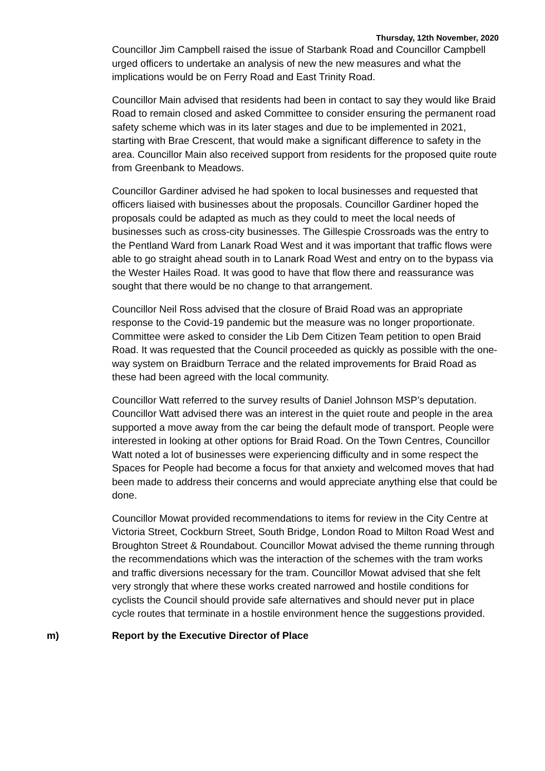Thursday, 12th November, 2020
Councillor Jim Campbell raised the issue of Starbank Road and Councillor Campbell urged officers to undertake an analysis of new the new measures and what the implications would be on Ferry Road and East Trinity Road.
Councillor Main advised that residents had been in contact to say they would like Braid Road to remain closed and asked Committee to consider ensuring the permanent road safety scheme which was in its later stages and due to be implemented in 2021, starting with Brae Crescent, that would make a significant difference to safety in the area. Councillor Main also received support from residents for the proposed quite route from Greenbank to Meadows.
Councillor Gardiner advised he had spoken to local businesses and requested that officers liaised with businesses about the proposals. Councillor Gardiner hoped the proposals could be adapted as much as they could to meet the local needs of businesses such as cross-city businesses. The Gillespie Crossroads was the entry to the Pentland Ward from Lanark Road West and it was important that traffic flows were able to go straight ahead south in to Lanark Road West and entry on to the bypass via the Wester Hailes Road. It was good to have that flow there and reassurance was sought that there would be no change to that arrangement.
Councillor Neil Ross advised that the closure of Braid Road was an appropriate response to the Covid-19 pandemic but the measure was no longer proportionate. Committee were asked to consider the Lib Dem Citizen Team petition to open Braid Road. It was requested that the Council proceeded as quickly as possible with the one-way system on Braidburn Terrace and the related improvements for Braid Road as these had been agreed with the local community.
Councillor Watt referred to the survey results of Daniel Johnson MSP’s deputation. Councillor Watt advised there was an interest in the quiet route and people in the area supported a move away from the car being the default mode of transport. People were interested in looking at other options for Braid Road. On the Town Centres, Councillor Watt noted a lot of businesses were experiencing difficulty and in some respect the Spaces for People had become a focus for that anxiety and welcomed moves that had been made to address their concerns and would appreciate anything else that could be done.
Councillor Mowat provided recommendations to items for review in the City Centre at Victoria Street, Cockburn Street, South Bridge, London Road to Milton Road West and Broughton Street & Roundabout. Councillor Mowat advised the theme running through the recommendations which was the interaction of the schemes with the tram works and traffic diversions necessary for the tram. Councillor Mowat advised that she felt very strongly that where these works created narrowed and hostile conditions for cyclists the Council should provide safe alternatives and should never put in place cycle routes that terminate in a hostile environment hence the suggestions provided.
m) Report by the Executive Director of Place